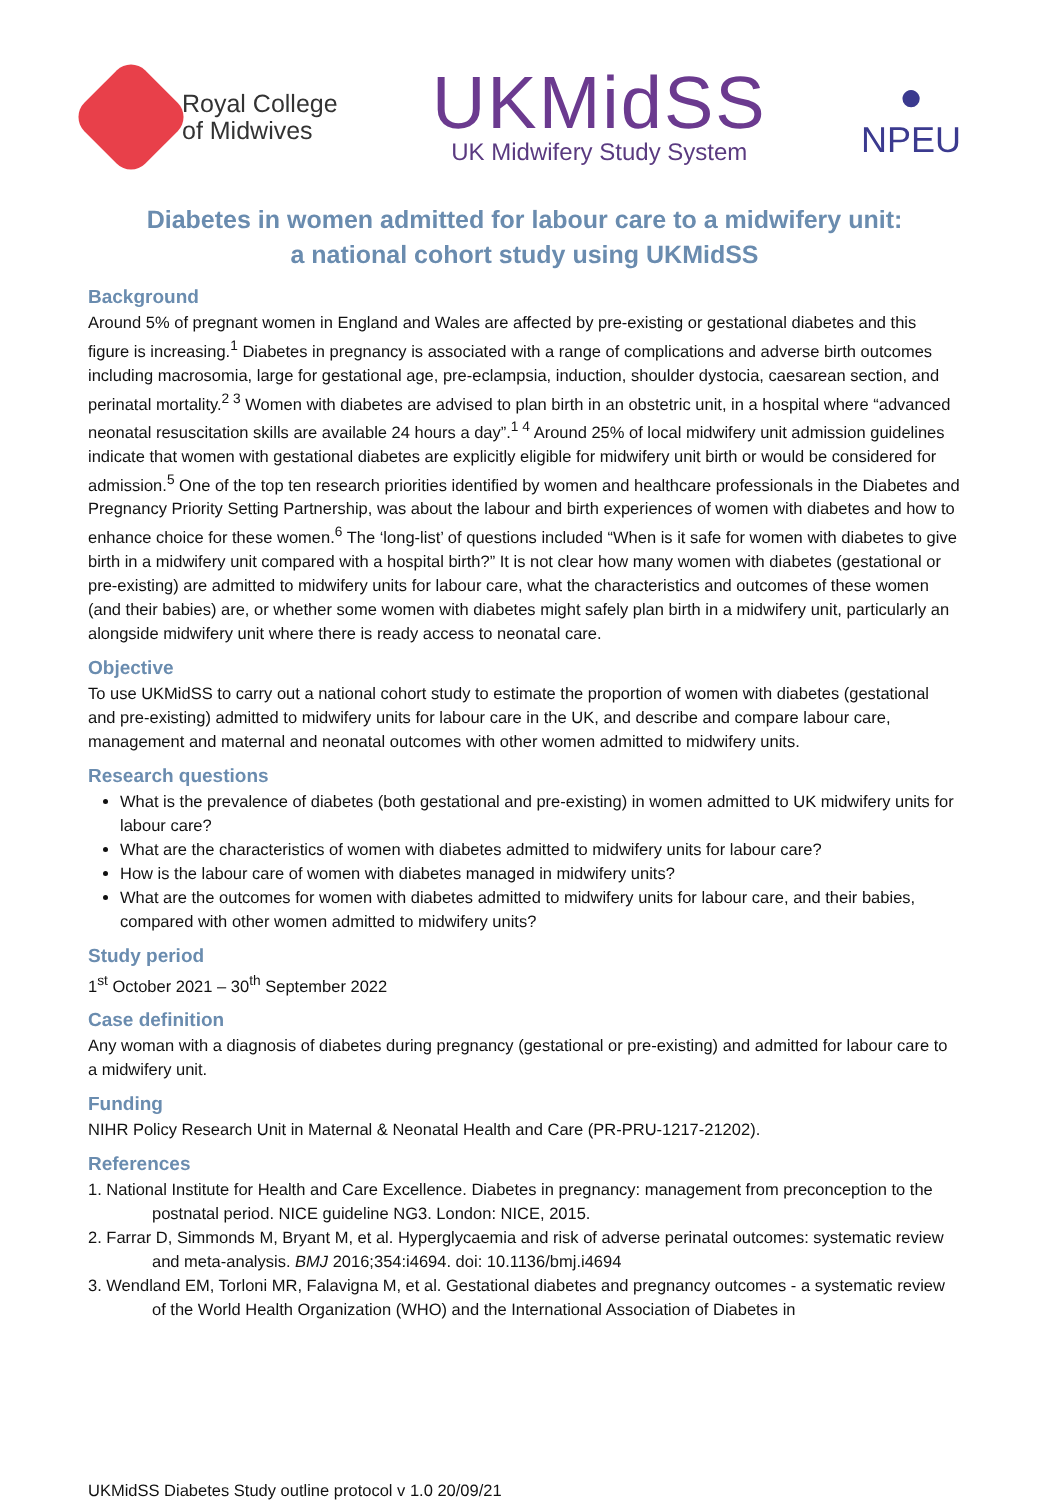Royal College
of Midwives
UKMidSS
UK Midwifery Study System
●
NPEU
Diabetes in women admitted for labour care to a midwifery unit:
a national cohort study using UKMidSS
Background
Around 5% of pregnant women in England and Wales are affected by pre-existing or gestational diabetes and this figure is increasing.<sup>1</sup> Diabetes in pregnancy is associated with a range of complications and adverse birth outcomes including macrosomia, large for gestational age, pre-eclampsia, induction, shoulder dystocia, caesarean section, and perinatal mortality.<sup>2 3</sup> Women with diabetes are advised to plan birth in an obstetric unit, in a hospital where “advanced neonatal resuscitation skills are available 24 hours a day”.<sup>1 4</sup> Around 25% of local midwifery unit admission guidelines indicate that women with gestational diabetes are explicitly eligible for midwifery unit birth or would be considered for admission.<sup>5</sup> One of the top ten research priorities identified by women and healthcare professionals in the Diabetes and Pregnancy Priority Setting Partnership, was about the labour and birth experiences of women with diabetes and how to enhance choice for these women.<sup>6</sup> The ‘long-list’ of questions included “When is it safe for women with diabetes to give birth in a midwifery unit compared with a hospital birth?” It is not clear how many women with diabetes (gestational or pre-existing) are admitted to midwifery units for labour care, what the characteristics and outcomes of these women (and their babies) are, or whether some women with diabetes might safely plan birth in a midwifery unit, particularly an alongside midwifery unit where there is ready access to neonatal care.
Objective
To use UKMidSS to carry out a national cohort study to estimate the proportion of women with diabetes (gestational and pre-existing) admitted to midwifery units for labour care in the UK, and describe and compare labour care, management and maternal and neonatal outcomes with other women admitted to midwifery units.
Research questions
What is the prevalence of diabetes (both gestational and pre-existing) in women admitted to UK midwifery units for labour care?
What are the characteristics of women with diabetes admitted to midwifery units for labour care?
How is the labour care of women with diabetes managed in midwifery units?
What are the outcomes for women with diabetes admitted to midwifery units for labour care, and their babies, compared with other women admitted to midwifery units?
Study period
1<sup>st</sup> October 2021 – 30<sup>th</sup> September 2022
Case definition
Any woman with a diagnosis of diabetes during pregnancy (gestational or pre-existing) and admitted for labour care to a midwifery unit.
Funding
NIHR Policy Research Unit in Maternal & Neonatal Health and Care (PR-PRU-1217-21202).
References
1. National Institute for Health and Care Excellence. Diabetes in pregnancy: management from preconception to the postnatal period. NICE guideline NG3. London: NICE, 2015.
2. Farrar D, Simmonds M, Bryant M, et al. Hyperglycaemia and risk of adverse perinatal outcomes: systematic review and meta-analysis. BMJ 2016;354:i4694. doi: 10.1136/bmj.i4694
3. Wendland EM, Torloni MR, Falavigna M, et al. Gestational diabetes and pregnancy outcomes - a systematic review of the World Health Organization (WHO) and the International Association of Diabetes in
UKMidSS Diabetes Study outline protocol v 1.0 20/09/21